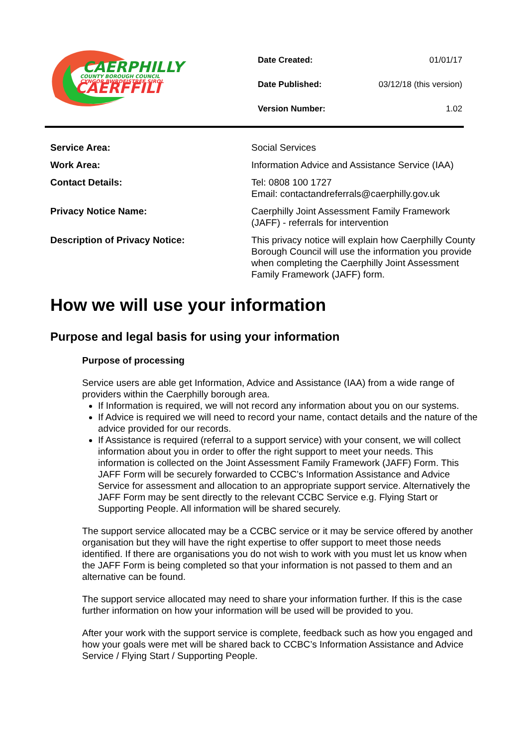CAERPHILLY
COUNTY BOROUGH COUNCIL
CYNGOR BWRDEISTREF SIROL
CAERFFILI
| Date Created: | 01/01/17 |
| Date Published: | 03/12/18 (this version) |
| Version Number: | 1.02 |
| Service Area: | Social Services |
| Work Area: | Information Advice and Assistance Service (IAA) |
| Contact Details: | Tel: 0808 100 1727 Email: contactandreferrals@caerphilly.gov.uk |
| Privacy Notice Name: | Caerphilly Joint Assessment Family Framework (JAFF) - referrals for intervention |
| Description of Privacy Notice: | This privacy notice will explain how Caerphilly County Borough Council will use the information you provide when completing the Caerphilly Joint Assessment Family Framework (JAFF) form. |
How we will use your information
Purpose and legal basis for using your information
Purpose of processing
Service users are able get Information, Advice and Assistance (IAA) from a wide range of providers within the Caerphilly borough area.
If Information is required, we will not record any information about you on our systems.
If Advice is required we will need to record your name, contact details and the nature of the advice provided for our records.
If Assistance is required (referral to a support service) with your consent, we will collect information about you in order to offer the right support to meet your needs. This information is collected on the Joint Assessment Family Framework (JAFF) Form. This JAFF Form will be securely forwarded to CCBC’s Information Assistance and Advice Service for assessment and allocation to an appropriate support service. Alternatively the JAFF Form may be sent directly to the relevant CCBC Service e.g. Flying Start or Supporting People. All information will be shared securely.
The support service allocated may be a CCBC service or it may be service offered by another organisation but they will have the right expertise to offer support to meet those needs identified. If there are organisations you do not wish to work with you must let us know when the JAFF Form is being completed so that your information is not passed to them and an alternative can be found.
The support service allocated may need to share your information further. If this is the case further information on how your information will be used will be provided to you.
After your work with the support service is complete, feedback such as how you engaged and how your goals were met will be shared back to CCBC’s Information Assistance and Advice Service / Flying Start / Supporting People.